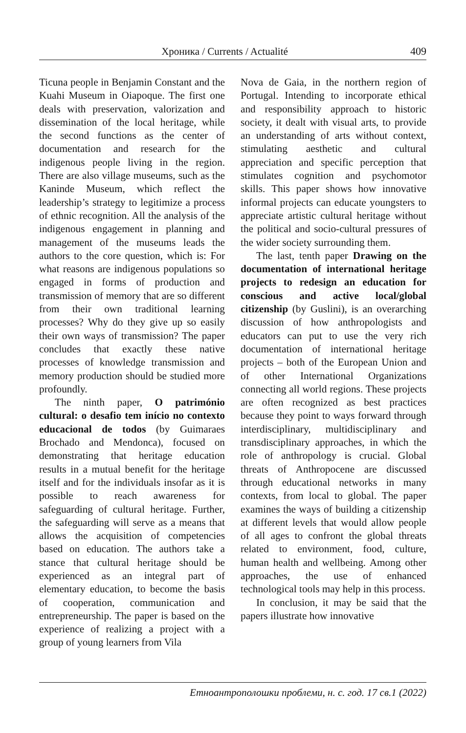Хроника / Currents / Actualité 409
Ticuna people in Benjamin Constant and the Kuahi Museum in Oiapoque. The first one deals with preservation, valorization and dissemination of the local heritage, while the second functions as the center of documentation and research for the indigenous people living in the region. There are also village museums, such as the Kaninde Museum, which reflect the leadership’s strategy to legitimize a process of ethnic recognition. All the analysis of the indigenous engagement in planning and management of the museums leads the authors to the core question, which is: For what reasons are indigenous populations so engaged in forms of production and transmission of memory that are so different from their own traditional learning processes? Why do they give up so easily their own ways of transmission? The paper concludes that exactly these native processes of knowledge transmission and memory production should be studied more profoundly.
The ninth paper, O património cultural: o desafio tem início no contexto educacional de todos (by Guimaraes Brochado and Mendonca), focused on demonstrating that heritage education results in a mutual benefit for the heritage itself and for the individuals insofar as it is possible to reach awareness for safeguarding of cultural heritage. Further, the safeguarding will serve as a means that allows the acquisition of competencies based on education. The authors take a stance that cultural heritage should be experienced as an integral part of elementary education, to become the basis of cooperation, communication and entrepreneurship. The paper is based on the experience of realizing a project with a group of young learners from Vila
Nova de Gaia, in the northern region of Portugal. Intending to incorporate ethical and responsibility approach to historic society, it dealt with visual arts, to provide an understanding of arts without context, stimulating aesthetic and cultural appreciation and specific perception that stimulates cognition and psychomotor skills. This paper shows how innovative informal projects can educate youngsters to appreciate artistic cultural heritage without the political and socio-cultural pressures of the wider society surrounding them.
The last, tenth paper Drawing on the documentation of international heritage projects to redesign an education for conscious and active local/global citizenship (by Guslini), is an overarching discussion of how anthropologists and educators can put to use the very rich documentation of international heritage projects – both of the European Union and of other International Organizations connecting all world regions. These projects are often recognized as best practices because they point to ways forward through interdisciplinary, multidisciplinary and transdisciplinary approaches, in which the role of anthropology is crucial. Global threats of Anthropocene are discussed through educational networks in many contexts, from local to global. The paper examines the ways of building a citizenship at different levels that would allow people of all ages to confront the global threats related to environment, food, culture, human health and wellbeing. Among other approaches, the use of enhanced technological tools may help in this process.
In conclusion, it may be said that the papers illustrate how innovative
Етноантрополошки проблеми, н. с. год. 17 св.1 (2022)